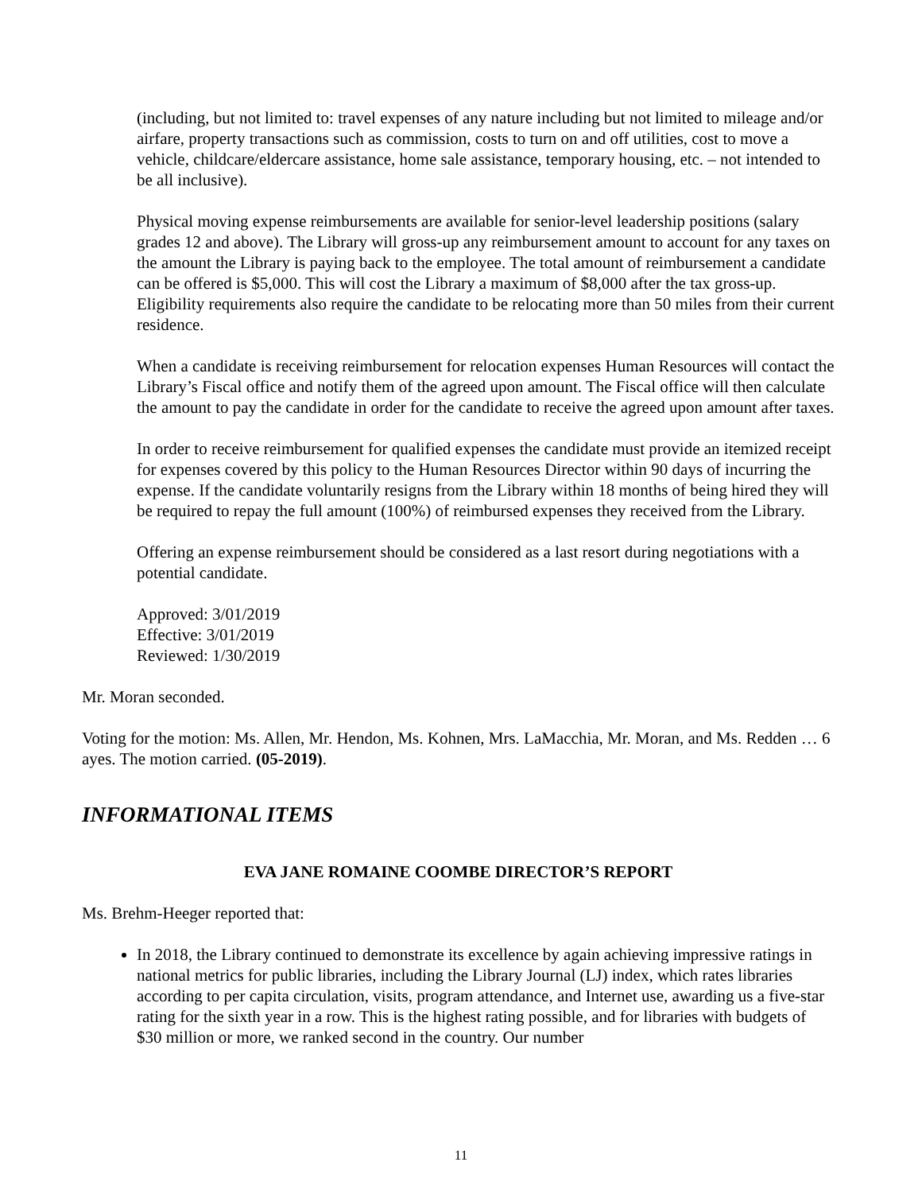(including, but not limited to: travel expenses of any nature including but not limited to mileage and/or airfare, property transactions such as commission, costs to turn on and off utilities, cost to move a vehicle, childcare/eldercare assistance, home sale assistance, temporary housing, etc. – not intended to be all inclusive).
Physical moving expense reimbursements are available for senior-level leadership positions (salary grades 12 and above). The Library will gross-up any reimbursement amount to account for any taxes on the amount the Library is paying back to the employee. The total amount of reimbursement a candidate can be offered is $5,000. This will cost the Library a maximum of $8,000 after the tax gross-up. Eligibility requirements also require the candidate to be relocating more than 50 miles from their current residence.
When a candidate is receiving reimbursement for relocation expenses Human Resources will contact the Library’s Fiscal office and notify them of the agreed upon amount. The Fiscal office will then calculate the amount to pay the candidate in order for the candidate to receive the agreed upon amount after taxes.
In order to receive reimbursement for qualified expenses the candidate must provide an itemized receipt for expenses covered by this policy to the Human Resources Director within 90 days of incurring the expense. If the candidate voluntarily resigns from the Library within 18 months of being hired they will be required to repay the full amount (100%) of reimbursed expenses they received from the Library.
Offering an expense reimbursement should be considered as a last resort during negotiations with a potential candidate.
Approved: 3/01/2019
Effective: 3/01/2019
Reviewed: 1/30/2019
Mr. Moran seconded.
Voting for the motion: Ms. Allen, Mr. Hendon, Ms. Kohnen, Mrs. LaMacchia, Mr. Moran, and Ms. Redden … 6 ayes. The motion carried. (05-2019).
INFORMATIONAL ITEMS
EVA JANE ROMAINE COOMBE DIRECTOR’S REPORT
Ms. Brehm-Heeger reported that:
In 2018, the Library continued to demonstrate its excellence by again achieving impressive ratings in national metrics for public libraries, including the Library Journal (LJ) index, which rates libraries according to per capita circulation, visits, program attendance, and Internet use, awarding us a five-star rating for the sixth year in a row. This is the highest rating possible, and for libraries with budgets of $30 million or more, we ranked second in the country. Our number
11